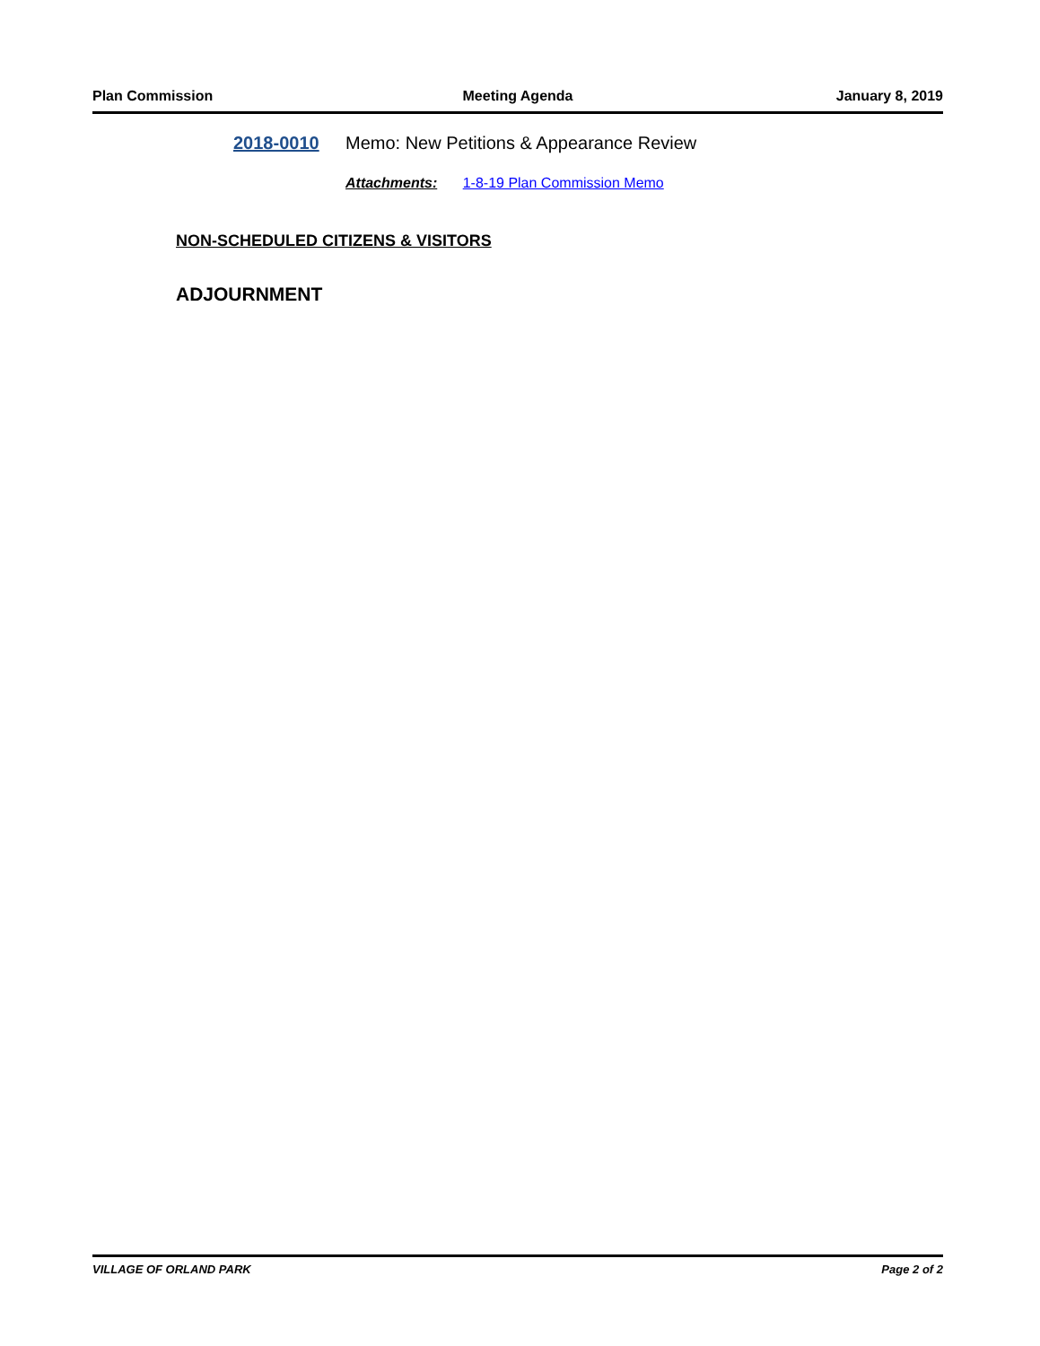Plan Commission Meeting Agenda January 8, 2019
2018-0010 Memo: New Petitions & Appearance Review
Attachments: 1-8-19 Plan Commission Memo
NON-SCHEDULED CITIZENS & VISITORS
ADJOURNMENT
VILLAGE OF ORLAND PARK Page 2 of 2